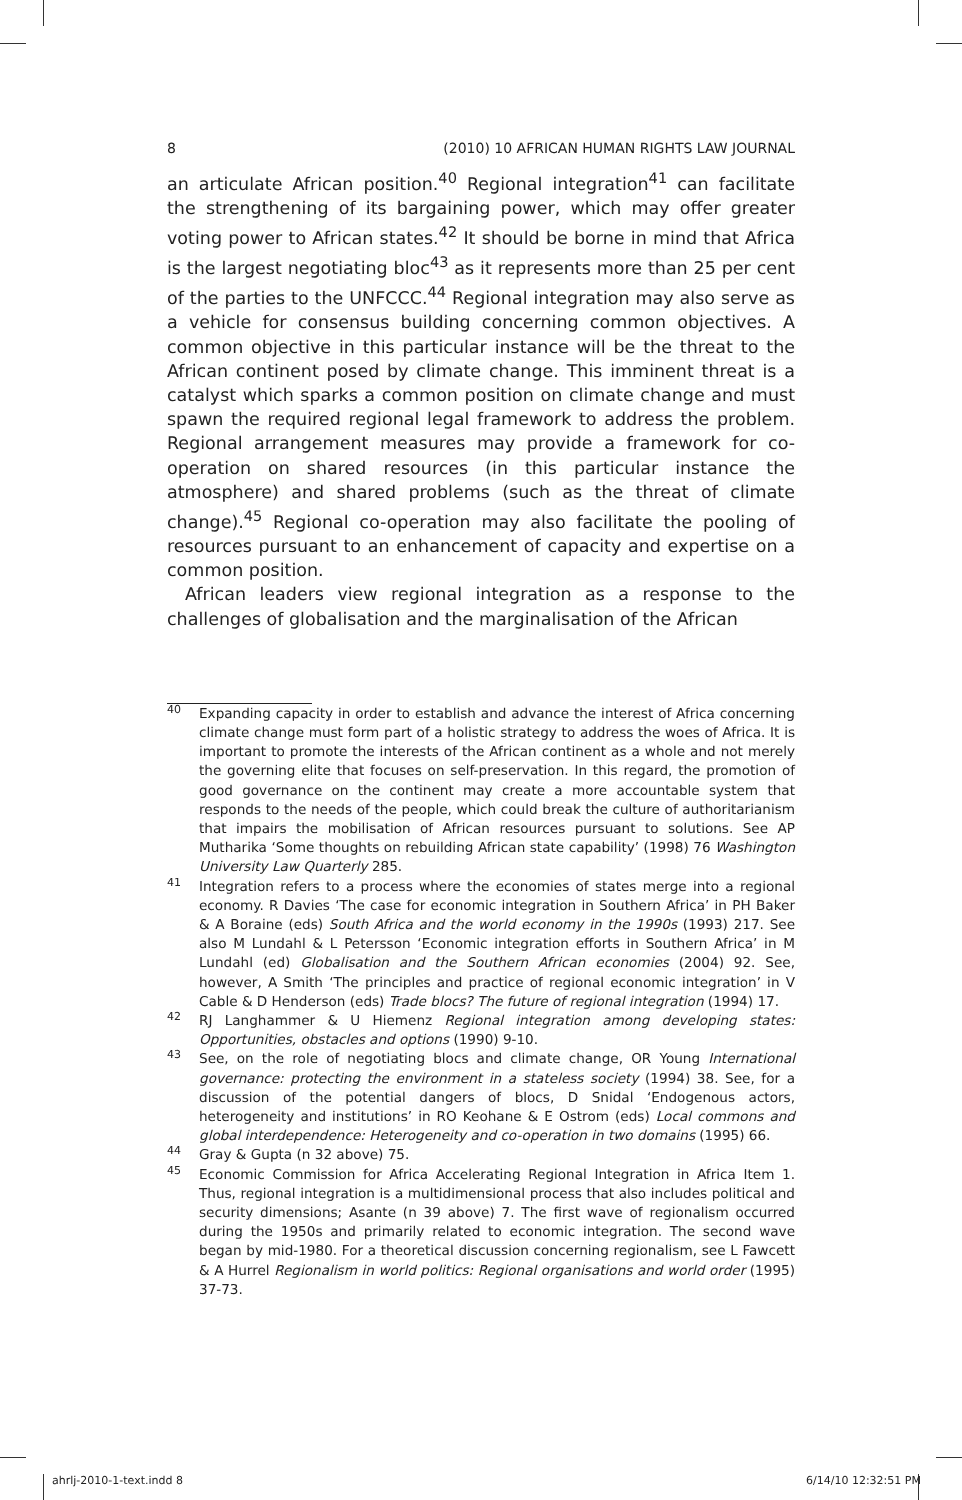8 (2010) 10 AFRICAN HUMAN RIGHTS LAW JOURNAL
an articulate African position.<sup>40</sup> Regional integration<sup>41</sup> can facilitate the strengthening of its bargaining power, which may offer greater voting power to African states.<sup>42</sup> It should be borne in mind that Africa is the largest negotiating bloc<sup>43</sup> as it represents more than 25 per cent of the parties to the UNFCCC.<sup>44</sup> Regional integration may also serve as a vehicle for consensus building concerning common objectives. A common objective in this particular instance will be the threat to the African continent posed by climate change. This imminent threat is a catalyst which sparks a common position on climate change and must spawn the required regional legal framework to address the problem. Regional arrangement measures may provide a framework for co-operation on shared resources (in this particular instance the atmosphere) and shared problems (such as the threat of climate change).<sup>45</sup> Regional co-operation may also facilitate the pooling of resources pursuant to an enhancement of capacity and expertise on a common position.
African leaders view regional integration as a response to the challenges of globalisation and the marginalisation of the African
40 Expanding capacity in order to establish and advance the interest of Africa concerning climate change must form part of a holistic strategy to address the woes of Africa. It is important to promote the interests of the African continent as a whole and not merely the governing elite that focuses on self-preservation. In this regard, the promotion of good governance on the continent may create a more accountable system that responds to the needs of the people, which could break the culture of authoritarianism that impairs the mobilisation of African resources pursuant to solutions. See AP Mutharika ‘Some thoughts on rebuilding African state capability’ (1998) 76 Washington University Law Quarterly 285.
41 Integration refers to a process where the economies of states merge into a regional economy. R Davies ‘The case for economic integration in Southern Africa’ in PH Baker & A Boraine (eds) South Africa and the world economy in the 1990s (1993) 217. See also M Lundahl & L Petersson ‘Economic integration efforts in Southern Africa’ in M Lundahl (ed) Globalisation and the Southern African economies (2004) 92. See, however, A Smith ‘The principles and practice of regional economic integration’ in V Cable & D Henderson (eds) Trade blocs? The future of regional integration (1994) 17.
42 RJ Langhammer & U Hiemenz Regional integration among developing states: Opportunities, obstacles and options (1990) 9-10.
43 See, on the role of negotiating blocs and climate change, OR Young International governance: protecting the environment in a stateless society (1994) 38. See, for a discussion of the potential dangers of blocs, D Snidal ‘Endogenous actors, heterogeneity and institutions’ in RO Keohane & E Ostrom (eds) Local commons and global interdependence: Heterogeneity and co-operation in two domains (1995) 66.
44 Gray & Gupta (n 32 above) 75.
45 Economic Commission for Africa Accelerating Regional Integration in Africa Item 1. Thus, regional integration is a multidimensional process that also includes political and security dimensions; Asante (n 39 above) 7. The first wave of regionalism occurred during the 1950s and primarily related to economic integration. The second wave began by mid-1980. For a theoretical discussion concerning regionalism, see L Fawcett & A Hurrel Regionalism in world politics: Regional organisations and world order (1995) 37-73.
ahrlj-2010-1-text.indd 8 6/14/10 12:32:51 PM